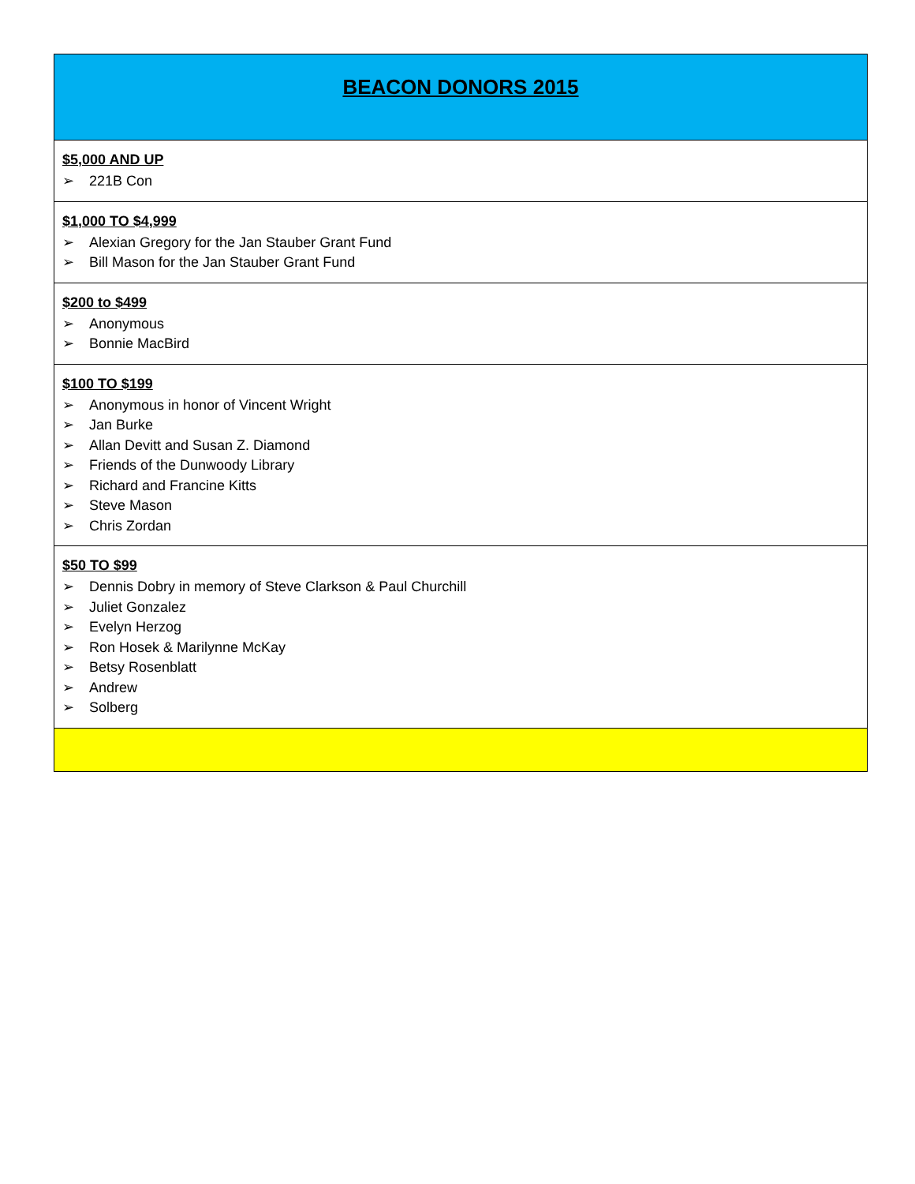| BEACON DONORS 2015 |
| $5,000 AND UP ➢ 221B Con |
| $1,000 TO $4,999 ➢ Alexian Gregory for the Jan Stauber Grant Fund ➢ Bill Mason for the Jan Stauber Grant Fund |
| $200 to $499 ➢ Anonymous ➢ Bonnie MacBird |
| $100 TO $199 ➢ Anonymous in honor of Vincent Wright ➢ Jan Burke ➢ Allan Devitt and Susan Z. Diamond ➢ Friends of the Dunwoody Library ➢ Richard and Francine Kitts ➢ Steve Mason ➢ Chris Zordan |
| $50 TO $99 ➢ Dennis Dobry in memory of Steve Clarkson & Paul Churchill ➢ Juliet Gonzalez ➢ Evelyn Herzog ➢ Ron Hosek & Marilynne McKay ➢ Betsy Rosenblatt ➢ Andrew ➢ Solberg |